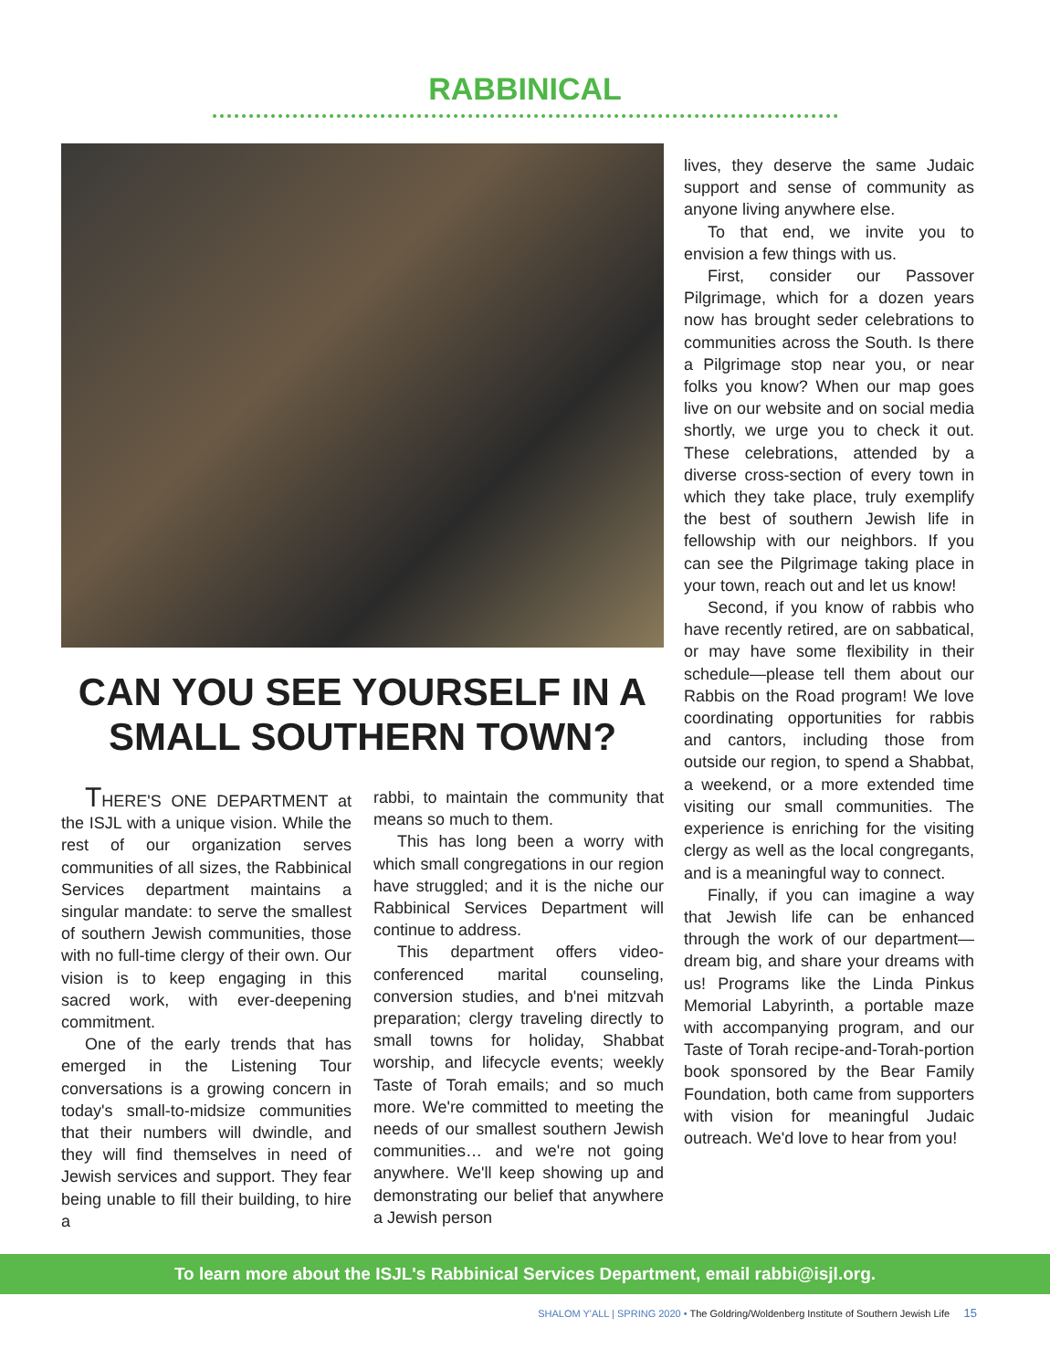RABBINICAL
CAN YOU SEE YOURSELF IN A SMALL SOUTHERN TOWN?
THERE'S ONE DEPARTMENT at the ISJL with a unique vision. While the rest of our organization serves communities of all sizes, the Rabbinical Services department maintains a singular mandate: to serve the smallest of southern Jewish communities, those with no full-time clergy of their own. Our vision is to keep engaging in this sacred work, with ever-deepening commitment.
One of the early trends that has emerged in the Listening Tour conversations is a growing concern in today's small-to-midsize communities that their numbers will dwindle, and they will find themselves in need of Jewish services and support. They fear being unable to fill their building, to hire a
rabbi, to maintain the community that means so much to them.
This has long been a worry with which small congregations in our region have struggled; and it is the niche our Rabbinical Services Department will continue to address.
This department offers video-conferenced marital counseling, conversion studies, and b'nei mitzvah preparation; clergy traveling directly to small towns for holiday, Shabbat worship, and lifecycle events; weekly Taste of Torah emails; and so much more. We're committed to meeting the needs of our smallest southern Jewish communities… and we're not going anywhere. We'll keep showing up and demonstrating our belief that anywhere a Jewish person
lives, they deserve the same Judaic support and sense of community as anyone living anywhere else.
To that end, we invite you to envision a few things with us.
First, consider our Passover Pilgrimage, which for a dozen years now has brought seder celebrations to communities across the South. Is there a Pilgrimage stop near you, or near folks you know? When our map goes live on our website and on social media shortly, we urge you to check it out. These celebrations, attended by a diverse cross-section of every town in which they take place, truly exemplify the best of southern Jewish life in fellowship with our neighbors. If you can see the Pilgrimage taking place in your town, reach out and let us know!
Second, if you know of rabbis who have recently retired, are on sabbatical, or may have some flexibility in their schedule—please tell them about our Rabbis on the Road program! We love coordinating opportunities for rabbis and cantors, including those from outside our region, to spend a Shabbat, a weekend, or a more extended time visiting our small communities. The experience is enriching for the visiting clergy as well as the local congregants, and is a meaningful way to connect.
Finally, if you can imagine a way that Jewish life can be enhanced through the work of our department—dream big, and share your dreams with us! Programs like the Linda Pinkus Memorial Labyrinth, a portable maze with accompanying program, and our Taste of Torah recipe-and-Torah-portion book sponsored by the Bear Family Foundation, both came from supporters with vision for meaningful Judaic outreach. We'd love to hear from you!
To learn more about the ISJL's Rabbinical Services Department, email rabbi@isjl.org.
SHALOM Y'ALL | SPRING 2020 • The Goldring/Woldenberg Institute of Southern Jewish Life 15